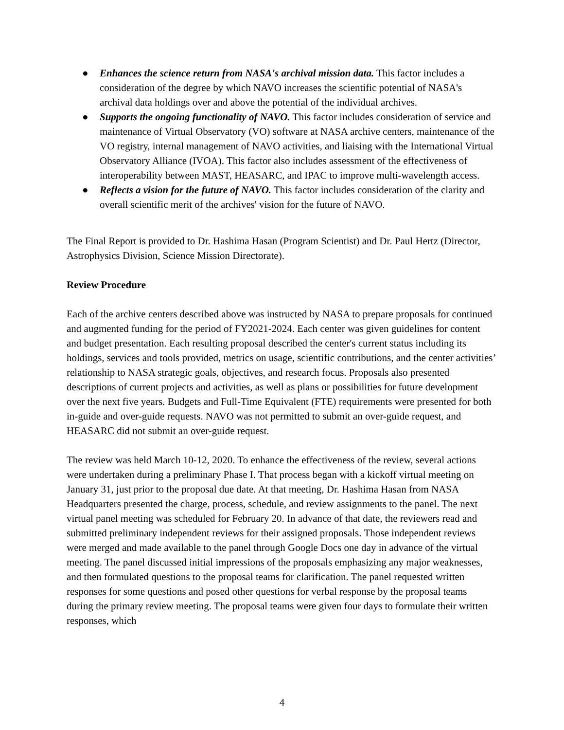● Enhances the science return from NASA's archival mission data. This factor includes a consideration of the degree by which NAVO increases the scientific potential of NASA's archival data holdings over and above the potential of the individual archives.
● Supports the ongoing functionality of NAVO. This factor includes consideration of service and maintenance of Virtual Observatory (VO) software at NASA archive centers, maintenance of the VO registry, internal management of NAVO activities, and liaising with the International Virtual Observatory Alliance (IVOA). This factor also includes assessment of the effectiveness of interoperability between MAST, HEASARC, and IPAC to improve multi-wavelength access.
● Reflects a vision for the future of NAVO. This factor includes consideration of the clarity and overall scientific merit of the archives' vision for the future of NAVO.
The Final Report is provided to Dr. Hashima Hasan (Program Scientist) and Dr. Paul Hertz (Director, Astrophysics Division, Science Mission Directorate).
Review Procedure
Each of the archive centers described above was instructed by NASA to prepare proposals for continued and augmented funding for the period of FY2021-2024. Each center was given guidelines for content and budget presentation. Each resulting proposal described the center's current status including its holdings, services and tools provided, metrics on usage, scientific contributions, and the center activities’ relationship to NASA strategic goals, objectives, and research focus. Proposals also presented descriptions of current projects and activities, as well as plans or possibilities for future development over the next five years. Budgets and Full-Time Equivalent (FTE) requirements were presented for both in-guide and over-guide requests. NAVO was not permitted to submit an over-guide request, and HEASARC did not submit an over-guide request.
The review was held March 10-12, 2020. To enhance the effectiveness of the review, several actions were undertaken during a preliminary Phase I. That process began with a kickoff virtual meeting on January 31, just prior to the proposal due date. At that meeting, Dr. Hashima Hasan from NASA Headquarters presented the charge, process, schedule, and review assignments to the panel. The next virtual panel meeting was scheduled for February 20. In advance of that date, the reviewers read and submitted preliminary independent reviews for their assigned proposals. Those independent reviews were merged and made available to the panel through Google Docs one day in advance of the virtual meeting. The panel discussed initial impressions of the proposals emphasizing any major weaknesses, and then formulated questions to the proposal teams for clarification. The panel requested written responses for some questions and posed other questions for verbal response by the proposal teams during the primary review meeting. The proposal teams were given four days to formulate their written responses, which
4